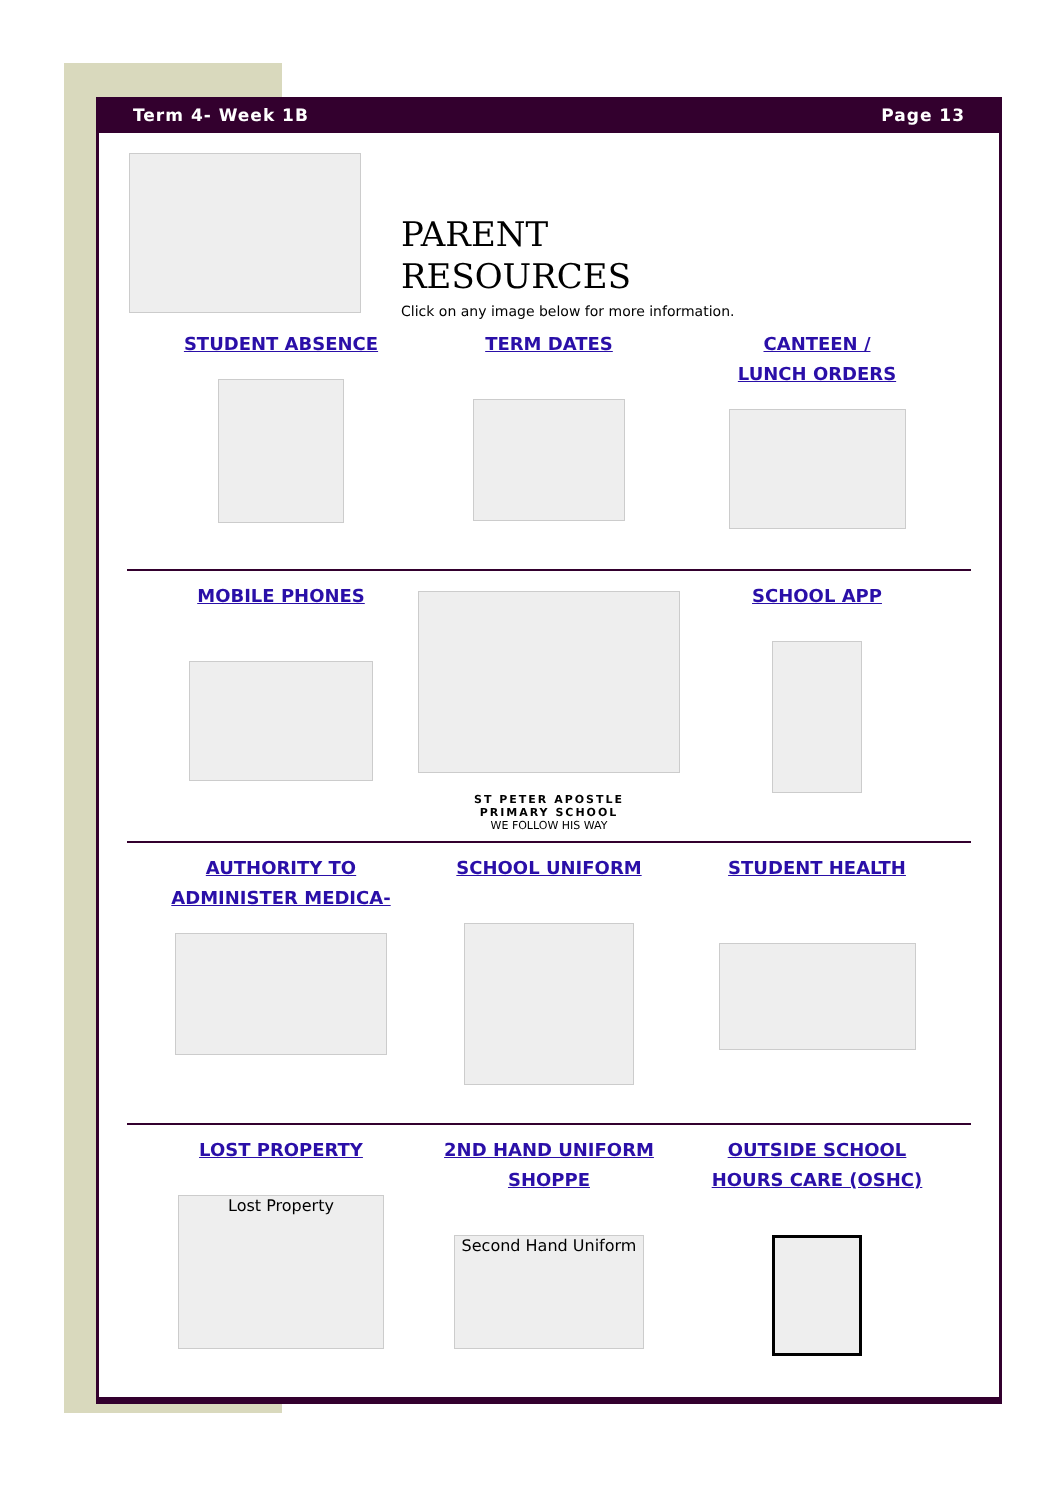Term 4- Week 1B Page 13
PARENT
RESOURCES
Click on any image below for more information.
STUDENT ABSENCE TERM DATES CANTEEN /
LUNCH ORDERS
MOBILE PHONES
ST PETER APOSTLE
PRIMARY SCHOOL
WE FOLLOW HIS WAY
SCHOOL APP
AUTHORITY TO
ADMINISTER MEDICA-
SCHOOL UNIFORM STUDENT HEALTH
LOST PROPERTY
Lost Property
2ND HAND UNIFORM
SHOPPE
Second Hand Uniform
OUTSIDE SCHOOL
HOURS CARE (OSHC)